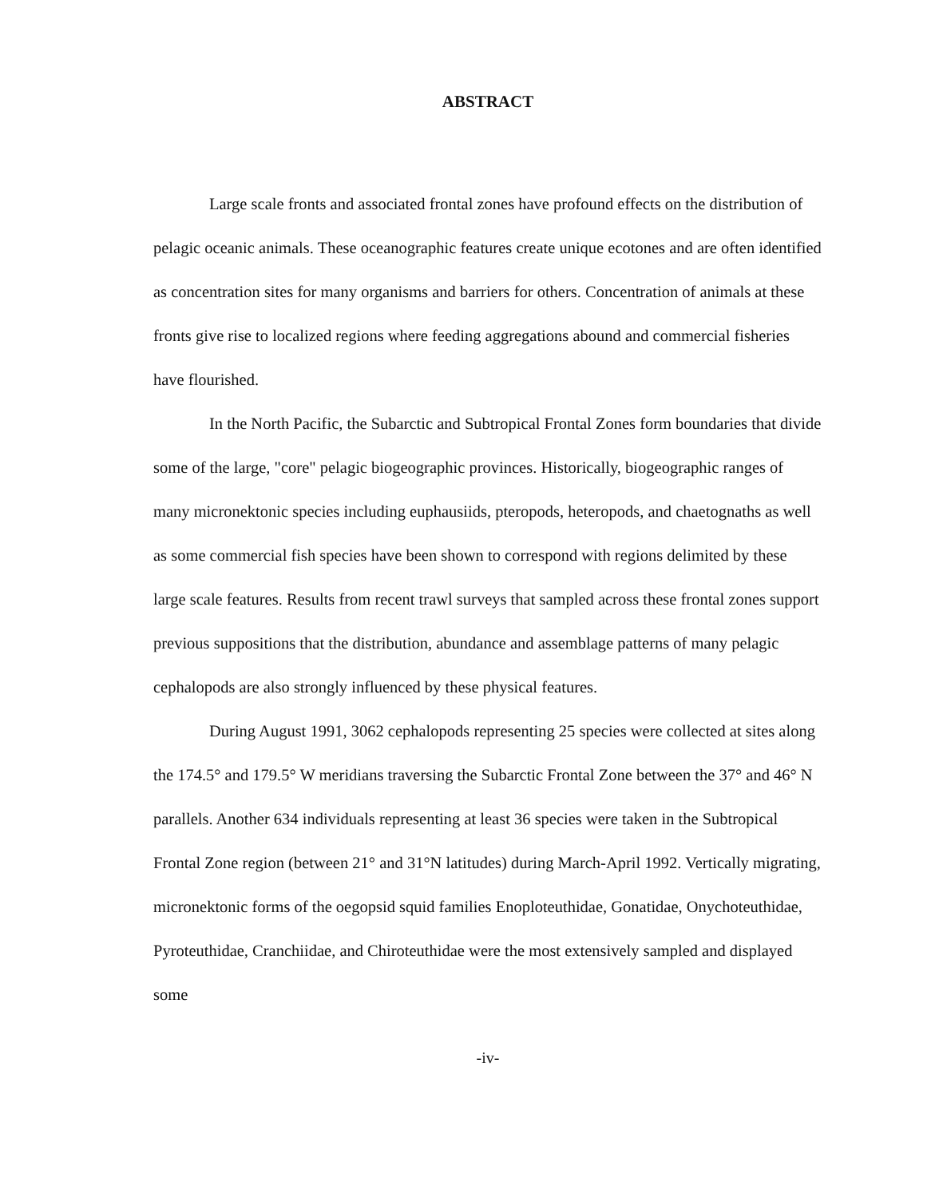ABSTRACT
Large scale fronts and associated frontal zones have profound effects on the distribution of pelagic oceanic animals. These oceanographic features create unique ecotones and are often identified as concentration sites for many organisms and barriers for others. Concentration of animals at these fronts give rise to localized regions where feeding aggregations abound and commercial fisheries have flourished.
In the North Pacific, the Subarctic and Subtropical Frontal Zones form boundaries that divide some of the large, "core" pelagic biogeographic provinces. Historically, biogeographic ranges of many micronektonic species including euphausiids, pteropods, heteropods, and chaetognaths as well as some commercial fish species have been shown to correspond with regions delimited by these large scale features. Results from recent trawl surveys that sampled across these frontal zones support previous suppositions that the distribution, abundance and assemblage patterns of many pelagic cephalopods are also strongly influenced by these physical features.
During August 1991, 3062 cephalopods representing 25 species were collected at sites along the 174.5° and 179.5° W meridians traversing the Subarctic Frontal Zone between the 37° and 46° N parallels. Another 634 individuals representing at least 36 species were taken in the Subtropical Frontal Zone region (between 21° and 31°N latitudes) during March-April 1992. Vertically migrating, micronektonic forms of the oegopsid squid families Enoploteuthidae, Gonatidae, Onychoteuthidae, Pyroteuthidae, Cranchiidae, and Chiroteuthidae were the most extensively sampled and displayed some
-iv-